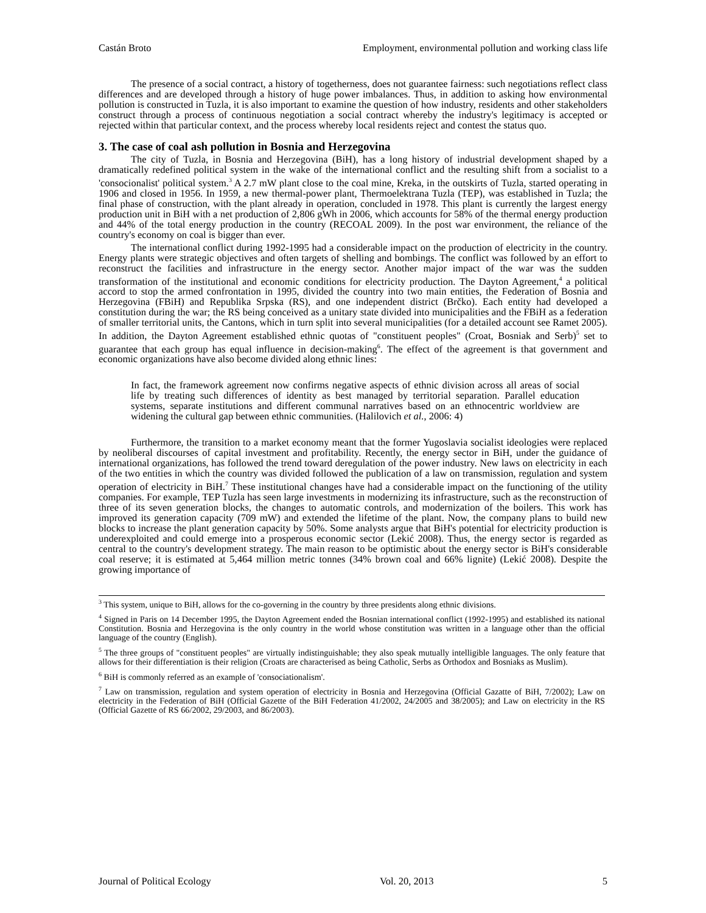Castán Broto Employment, environmental pollution and working class life
The presence of a social contract, a history of togetherness, does not guarantee fairness: such negotiations reflect class differences and are developed through a history of huge power imbalances. Thus, in addition to asking how environmental pollution is constructed in Tuzla, it is also important to examine the question of how industry, residents and other stakeholders construct through a process of continuous negotiation a social contract whereby the industry's legitimacy is accepted or rejected within that particular context, and the process whereby local residents reject and contest the status quo.
3. The case of coal ash pollution in Bosnia and Herzegovina
The city of Tuzla, in Bosnia and Herzegovina (BiH), has a long history of industrial development shaped by a dramatically redefined political system in the wake of the international conflict and the resulting shift from a socialist to a 'consocionalist' political system.<sup>3</sup> A 2.7 mW plant close to the coal mine, Kreka, in the outskirts of Tuzla, started operating in 1906 and closed in 1956. In 1959, a new thermal-power plant, Thermoelektrana Tuzla (TEP), was established in Tuzla; the final phase of construction, with the plant already in operation, concluded in 1978. This plant is currently the largest energy production unit in BiH with a net production of 2,806 gWh in 2006, which accounts for 58% of the thermal energy production and 44% of the total energy production in the country (RECOAL 2009). In the post war environment, the reliance of the country's economy on coal is bigger than ever.
The international conflict during 1992-1995 had a considerable impact on the production of electricity in the country. Energy plants were strategic objectives and often targets of shelling and bombings. The conflict was followed by an effort to reconstruct the facilities and infrastructure in the energy sector. Another major impact of the war was the sudden transformation of the institutional and economic conditions for electricity production. The Dayton Agreement,<sup>4</sup> a political accord to stop the armed confrontation in 1995, divided the country into two main entities, the Federation of Bosnia and Herzegovina (FBiH) and Republika Srpska (RS), and one independent district (Brčko). Each entity had developed a constitution during the war; the RS being conceived as a unitary state divided into municipalities and the FBiH as a federation of smaller territorial units, the Cantons, which in turn split into several municipalities (for a detailed account see Ramet 2005). In addition, the Dayton Agreement established ethnic quotas of "constituent peoples" (Croat, Bosniak and Serb)<sup>5</sup> set to guarantee that each group has equal influence in decision-making<sup>6</sup>. The effect of the agreement is that government and economic organizations have also become divided along ethnic lines:
In fact, the framework agreement now confirms negative aspects of ethnic division across all areas of social life by treating such differences of identity as best managed by territorial separation. Parallel education systems, separate institutions and different communal narratives based on an ethnocentric worldview are widening the cultural gap between ethnic communities. (Halilovich et al., 2006: 4)
Furthermore, the transition to a market economy meant that the former Yugoslavia socialist ideologies were replaced by neoliberal discourses of capital investment and profitability. Recently, the energy sector in BiH, under the guidance of international organizations, has followed the trend toward deregulation of the power industry. New laws on electricity in each of the two entities in which the country was divided followed the publication of a law on transmission, regulation and system operation of electricity in BiH.<sup>7</sup> These institutional changes have had a considerable impact on the functioning of the utility companies. For example, TEP Tuzla has seen large investments in modernizing its infrastructure, such as the reconstruction of three of its seven generation blocks, the changes to automatic controls, and modernization of the boilers. This work has improved its generation capacity (709 mW) and extended the lifetime of the plant. Now, the company plans to build new blocks to increase the plant generation capacity by 50%. Some analysts argue that BiH's potential for electricity production is underexploited and could emerge into a prosperous economic sector (Lekić 2008). Thus, the energy sector is regarded as central to the country's development strategy. The main reason to be optimistic about the energy sector is BiH's considerable coal reserve; it is estimated at 5,464 million metric tonnes (34% brown coal and 66% lignite) (Lekić 2008). Despite the growing importance of
<sup>3</sup> This system, unique to BiH, allows for the co-governing in the country by three presidents along ethnic divisions.
<sup>4</sup> Signed in Paris on 14 December 1995, the Dayton Agreement ended the Bosnian international conflict (1992-1995) and established its national Constitution. Bosnia and Herzegovina is the only country in the world whose constitution was written in a language other than the official language of the country (English).
<sup>5</sup> The three groups of "constituent peoples" are virtually indistinguishable; they also speak mutually intelligible languages. The only feature that allows for their differentiation is their religion (Croats are characterised as being Catholic, Serbs as Orthodox and Bosniaks as Muslim).
<sup>6</sup> BiH is commonly referred as an example of 'consociationalism'.
<sup>7</sup> Law on transmission, regulation and system operation of electricity in Bosnia and Herzegovina (Official Gazatte of BiH, 7/2002); Law on electricity in the Federation of BiH (Official Gazette of the BiH Federation 41/2002, 24/2005 and 38/2005); and Law on electricity in the RS (Official Gazette of RS 66/2002, 29/2003, and 86/2003).
Journal of Political Ecology Vol. 20, 2013 5